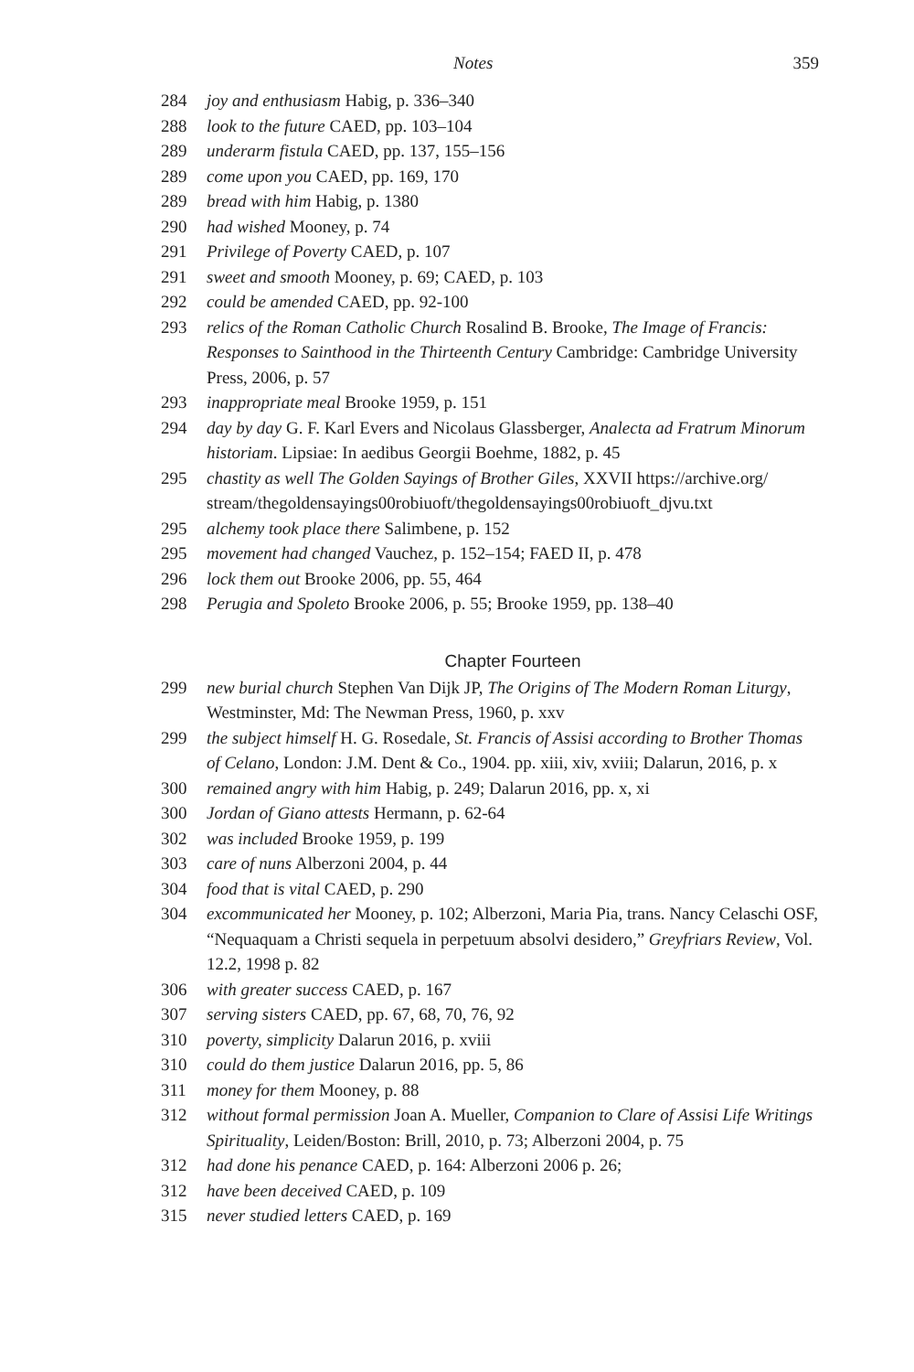Notes 359
284 joy and enthusiasm Habig, p. 336–340
288 look to the future CAED, pp. 103–104
289 underarm fistula CAED, pp. 137, 155–156
289 come upon you CAED, pp. 169, 170
289 bread with him Habig, p. 1380
290 had wished Mooney, p. 74
291 Privilege of Poverty CAED, p. 107
291 sweet and smooth Mooney, p. 69; CAED, p. 103
292 could be amended CAED, pp. 92-100
293 relics of the Roman Catholic Church Rosalind B. Brooke, The Image of Francis: Responses to Sainthood in the Thirteenth Century Cambridge: Cambridge University Press, 2006, p. 57
293 inappropriate meal Brooke 1959, p. 151
294 day by day G. F. Karl Evers and Nicolaus Glassberger, Analecta ad Fratrum Minorum historiam. Lipsiae: In aedibus Georgii Boehme, 1882, p. 45
295 chastity as well The Golden Sayings of Brother Giles, XXVII https://archive.org/ stream/thegoldensayings00robiuoft/thegoldensayings00robiuoft_djvu.txt
295 alchemy took place there Salimbene, p. 152
295 movement had changed Vauchez, p. 152–154; FAED II, p. 478
296 lock them out Brooke 2006, pp. 55, 464
298 Perugia and Spoleto Brooke 2006, p. 55; Brooke 1959, pp. 138–40
Chapter Fourteen
299 new burial church Stephen Van Dijk JP, The Origins of The Modern Roman Liturgy, Westminster, Md: The Newman Press, 1960, p. xxv
299 the subject himself H. G. Rosedale, St. Francis of Assisi according to Brother Thomas of Celano, London: J.M. Dent & Co., 1904. pp. xiii, xiv, xviii; Dalarun, 2016, p. x
300 remained angry with him Habig, p. 249; Dalarun 2016, pp. x, xi
300 Jordan of Giano attests Hermann, p. 62-64
302 was included Brooke 1959, p. 199
303 care of nuns Alberzoni 2004, p. 44
304 food that is vital CAED, p. 290
304 excommunicated her Mooney, p. 102; Alberzoni, Maria Pia, trans. Nancy Celaschi OSF, “Nequaquam a Christi sequela in perpetuum absolvi desidero,” Greyfriars Review, Vol. 12.2, 1998 p. 82
306 with greater success CAED, p. 167
307 serving sisters CAED, pp. 67, 68, 70, 76, 92
310 poverty, simplicity Dalarun 2016, p. xviii
310 could do them justice Dalarun 2016, pp. 5, 86
311 money for them Mooney, p. 88
312 without formal permission Joan A. Mueller, Companion to Clare of Assisi Life Writings Spirituality, Leiden/Boston: Brill, 2010, p. 73; Alberzoni 2004, p. 75
312 had done his penance CAED, p. 164: Alberzoni 2006 p. 26;
312 have been deceived CAED, p. 109
315 never studied letters CAED, p. 169